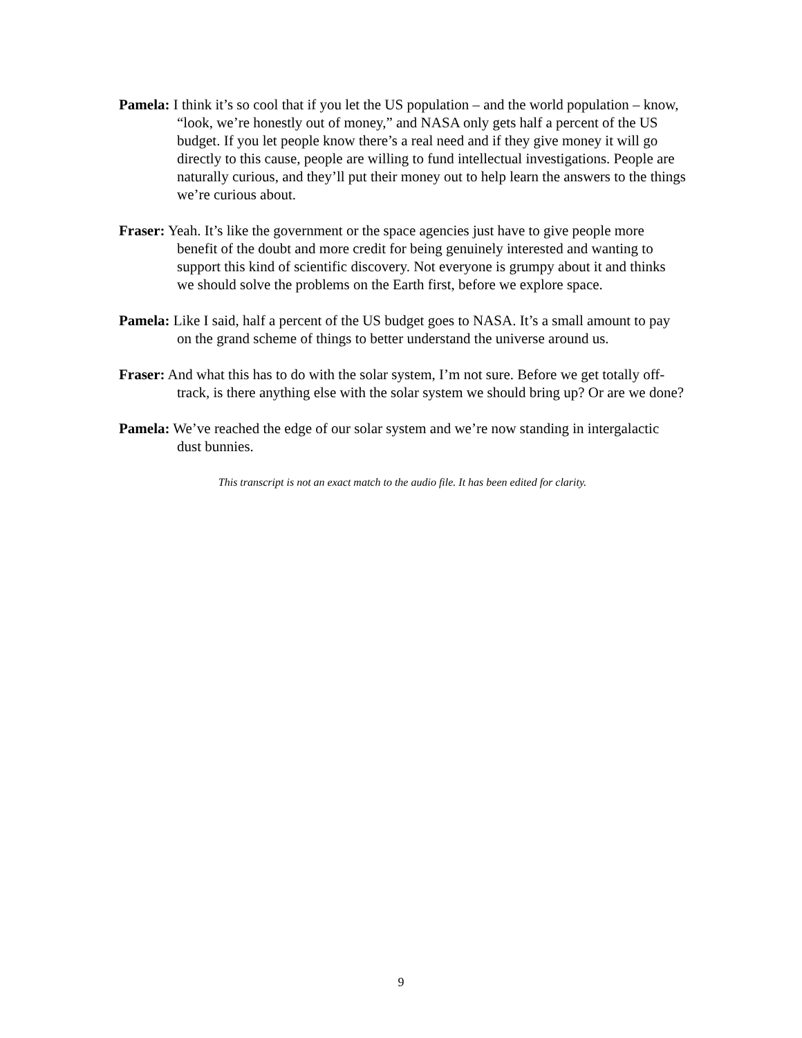Pamela: I think it’s so cool that if you let the US population – and the world population – know, “look, we’re honestly out of money,” and NASA only gets half a percent of the US budget. If you let people know there’s a real need and if they give money it will go directly to this cause, people are willing to fund intellectual investigations. People are naturally curious, and they’ll put their money out to help learn the answers to the things we’re curious about.
Fraser: Yeah. It’s like the government or the space agencies just have to give people more benefit of the doubt and more credit for being genuinely interested and wanting to support this kind of scientific discovery. Not everyone is grumpy about it and thinks we should solve the problems on the Earth first, before we explore space.
Pamela: Like I said, half a percent of the US budget goes to NASA. It’s a small amount to pay on the grand scheme of things to better understand the universe around us.
Fraser: And what this has to do with the solar system, I’m not sure. Before we get totally off-track, is there anything else with the solar system we should bring up? Or are we done?
Pamela: We’ve reached the edge of our solar system and we’re now standing in intergalactic dust bunnies.
This transcript is not an exact match to the audio file. It has been edited for clarity.
9